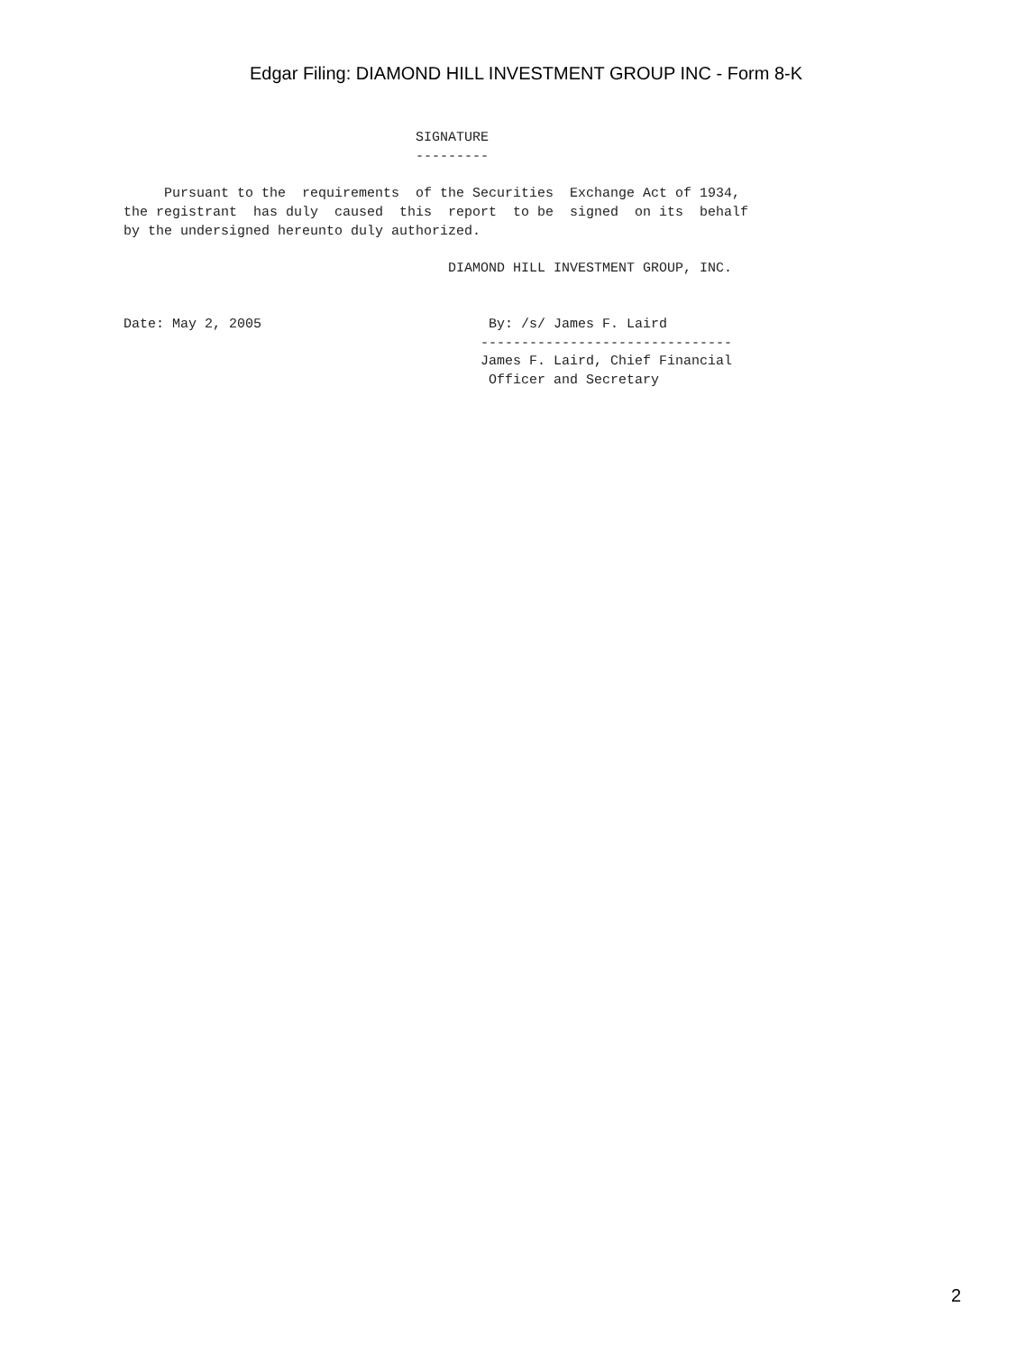Edgar Filing: DIAMOND HILL INVESTMENT GROUP INC - Form 8-K
                                    SIGNATURE
                                    ---------

     Pursuant to the  requirements  of the Securities  Exchange Act of 1934,
the registrant  has duly  caused  this  report  to be  signed  on its  behalf
by the undersigned hereunto duly authorized.

                                        DIAMOND HILL INVESTMENT GROUP, INC.


Date: May 2, 2005                            By: /s/ James F. Laird
                                            -------------------------------
                                            James F. Laird, Chief Financial
                                             Officer and Secretary
2